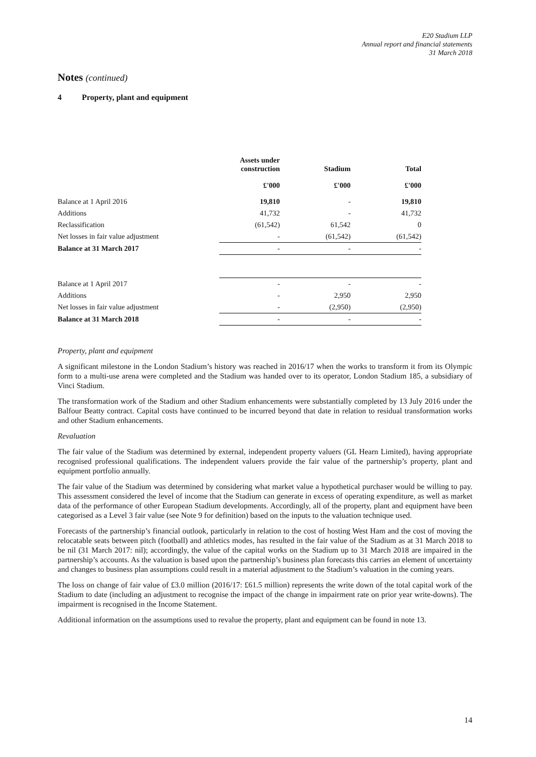E20 Stadium LLP
Annual report and financial statements
31 March 2018
Notes (continued)
4 Property, plant and equipment
| | Assets under construction | Stadium | Total |
| --- | --- | --- | --- |
| | £'000 | £'000 | £'000 |
| Balance at 1 April 2016 | 19,810 | - | 19,810 |
| Additions | 41,732 | - | 41,732 |
| Reclassification | (61,542) | 61,542 | 0 |
| Net losses in fair value adjustment | - | (61,542) | (61,542) |
| Balance at 31 March 2017 | - | - | - |
| Balance at 1 April 2017 | - | - | - |
| Additions | - | 2,950 | 2,950 |
| Net losses in fair value adjustment | - | (2,950) | (2,950) |
| Balance at 31 March 2018 | - | - | - |
Property, plant and equipment
A significant milestone in the London Stadium’s history was reached in 2016/17 when the works to transform it from its Olympic form to a multi-use arena were completed and the Stadium was handed over to its operator, London Stadium 185, a subsidiary of Vinci Stadium.
The transformation work of the Stadium and other Stadium enhancements were substantially completed by 13 July 2016 under the Balfour Beatty contract. Capital costs have continued to be incurred beyond that date in relation to residual transformation works and other Stadium enhancements.
Revaluation
The fair value of the Stadium was determined by external, independent property valuers (GL Hearn Limited), having appropriate recognised professional qualifications. The independent valuers provide the fair value of the partnership’s property, plant and equipment portfolio annually.
The fair value of the Stadium was determined by considering what market value a hypothetical purchaser would be willing to pay. This assessment considered the level of income that the Stadium can generate in excess of operating expenditure, as well as market data of the performance of other European Stadium developments. Accordingly, all of the property, plant and equipment have been categorised as a Level 3 fair value (see Note 9 for definition) based on the inputs to the valuation technique used.
Forecasts of the partnership’s financial outlook, particularly in relation to the cost of hosting West Ham and the cost of moving the relocatable seats between pitch (football) and athletics modes, has resulted in the fair value of the Stadium as at 31 March 2018 to be nil (31 March 2017: nil); accordingly, the value of the capital works on the Stadium up to 31 March 2018 are impaired in the partnership’s accounts. As the valuation is based upon the partnership’s business plan forecasts this carries an element of uncertainty and changes to business plan assumptions could result in a material adjustment to the Stadium’s valuation in the coming years.
The loss on change of fair value of £3.0 million (2016/17: £61.5 million) represents the write down of the total capital work of the Stadium to date (including an adjustment to recognise the impact of the change in impairment rate on prior year write-downs). The impairment is recognised in the Income Statement.
Additional information on the assumptions used to revalue the property, plant and equipment can be found in note 13.
14